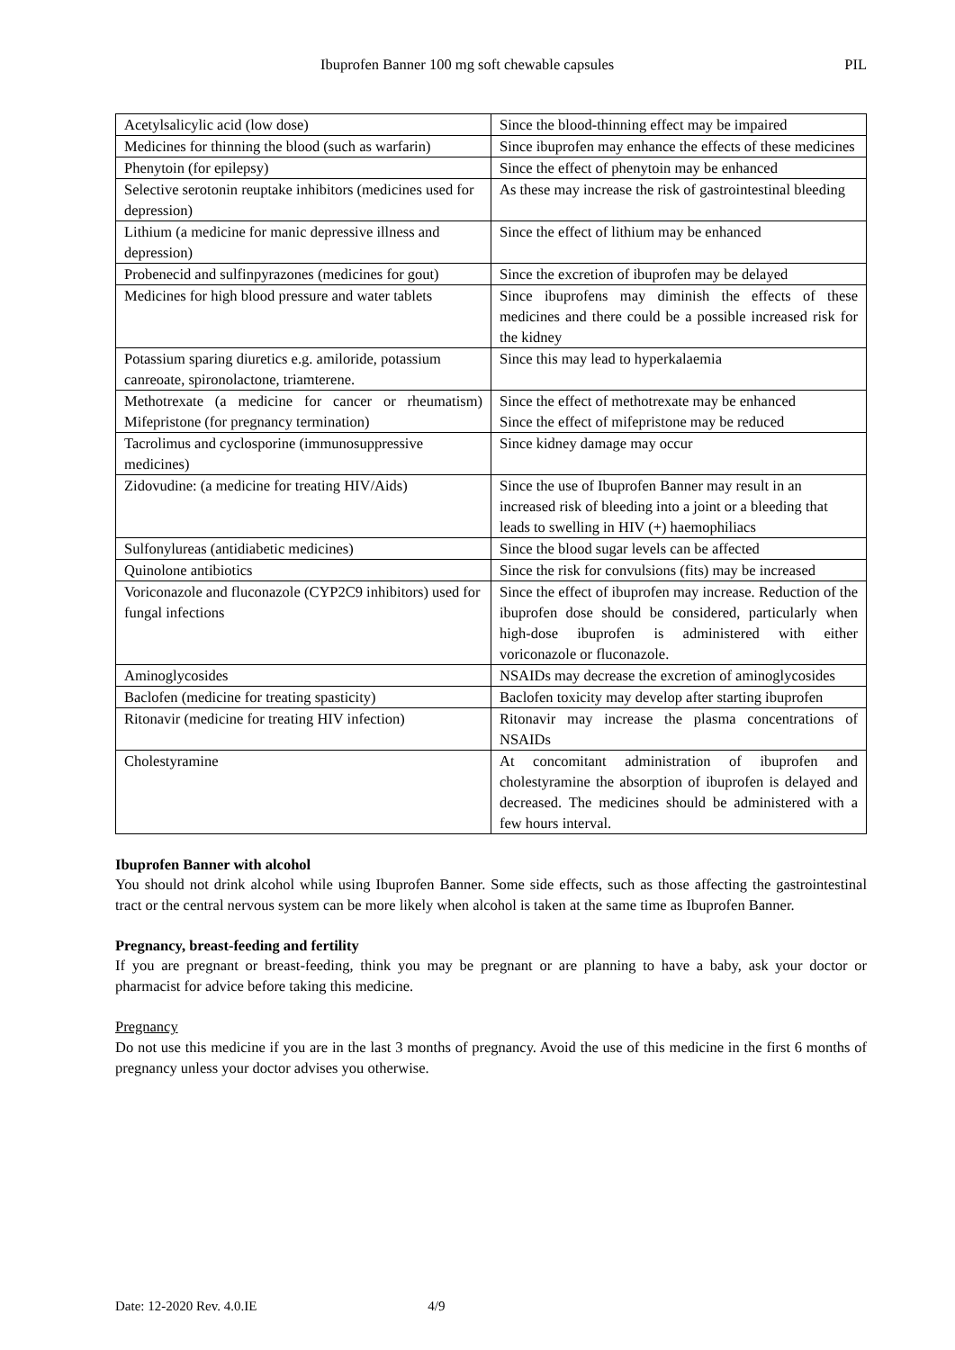Ibuprofen Banner 100 mg soft chewable capsules PIL
| Acetylsalicylic acid (low dose) | Since the blood-thinning effect may be impaired |
| Medicines for thinning the blood (such as warfarin) | Since ibuprofen may enhance the effects of these medicines |
| Phenytoin (for epilepsy) | Since the effect of phenytoin may be enhanced |
| Selective serotonin reuptake inhibitors (medicines used for depression) | As these may increase the risk of gastrointestinal bleeding |
| Lithium (a medicine for manic depressive illness and depression) | Since the effect of lithium may be enhanced |
| Probenecid and sulfinpyrazones (medicines for gout) | Since the excretion of ibuprofen may be delayed |
| Medicines for high blood pressure and water tablets | Since ibuprofens may diminish the effects of these medicines and there could be a possible increased risk for the kidney |
| Potassium sparing diuretics e.g. amiloride, potassium canreoate, spironolactone, triamterene. | Since this may lead to hyperkalaemia |
| Methotrexate (a medicine for cancer or rheumatism) Mifepristone (for pregnancy termination) | Since the effect of methotrexate may be enhanced Since the effect of mifepristone may be reduced |
| Tacrolimus and cyclosporine (immunosuppressive medicines) | Since kidney damage may occur |
| Zidovudine: (a medicine for treating HIV/Aids) | Since the use of Ibuprofen Banner may result in an increased risk of bleeding into a joint or a bleeding that leads to swelling in HIV (+) haemophiliacs |
| Sulfonylureas (antidiabetic medicines) | Since the blood sugar levels can be affected |
| Quinolone antibiotics | Since the risk for convulsions (fits) may be increased |
| Voriconazole and fluconazole (CYP2C9 inhibitors) used for fungal infections | Since the effect of ibuprofen may increase. Reduction of the ibuprofen dose should be considered, particularly when high-dose ibuprofen is administered with either voriconazole or fluconazole. |
| Aminoglycosides | NSAIDs may decrease the excretion of aminoglycosides |
| Baclofen (medicine for treating spasticity) | Baclofen toxicity may develop after starting ibuprofen |
| Ritonavir (medicine for treating HIV infection) | Ritonavir may increase the plasma concentrations of NSAIDs |
| Cholestyramine | At concomitant administration of ibuprofen and cholestyramine the absorption of ibuprofen is delayed and decreased. The medicines should be administered with a few hours interval. |
Ibuprofen Banner with alcohol
You should not drink alcohol while using Ibuprofen Banner. Some side effects, such as those affecting the gastrointestinal tract or the central nervous system can be more likely when alcohol is taken at the same time as Ibuprofen Banner.
Pregnancy, breast-feeding and fertility
If you are pregnant or breast-feeding, think you may be pregnant or are planning to have a baby, ask your doctor or pharmacist for advice before taking this medicine.
Pregnancy
Do not use this medicine if you are in the last 3 months of pregnancy. Avoid the use of this medicine in the first 6 months of pregnancy unless your doctor advises you otherwise.
Date: 12-2020 Rev. 4.0.IE 4/9